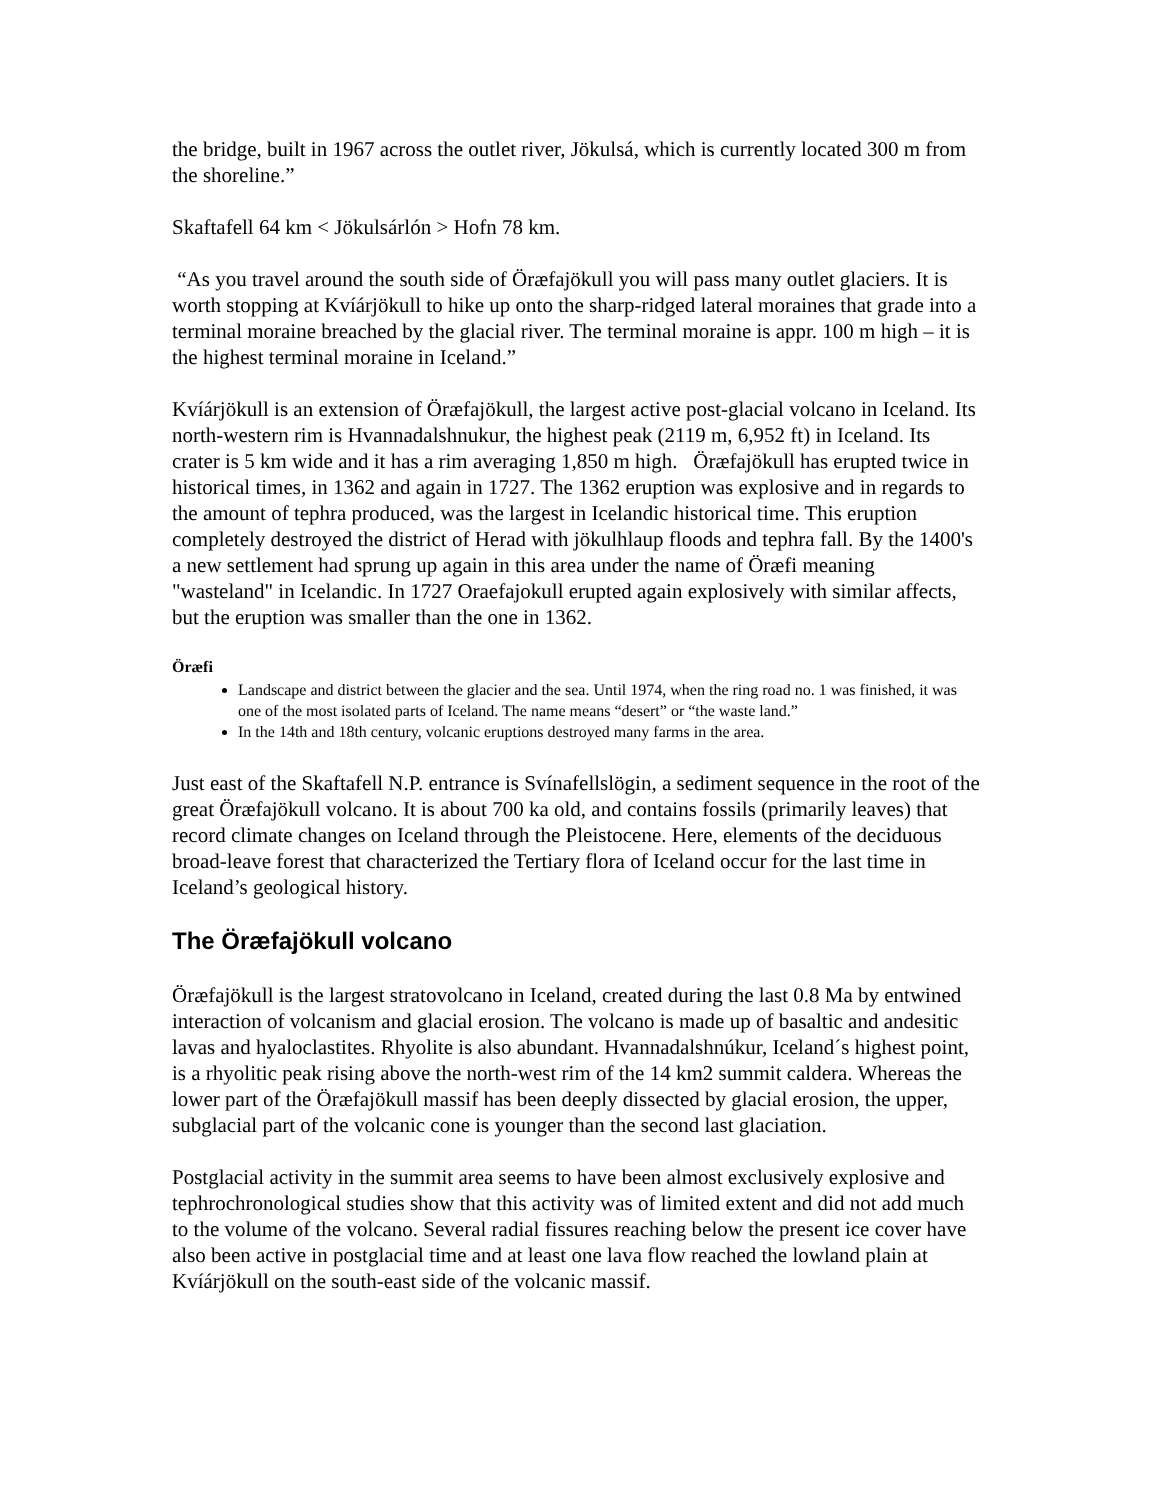the bridge, built in 1967 across the outlet river, Jökulsá, which is currently located 300 m from the shoreline.”
Skaftafell 64 km < Jökulsárlón > Hofn 78 km.
“As you travel around the south side of Öræfajökull you will pass many outlet glaciers. It is worth stopping at Kvíárjökull to hike up onto the sharp-ridged lateral moraines that grade into a terminal moraine breached by the glacial river. The terminal moraine is appr. 100 m high – it is the highest terminal moraine in Iceland.”
Kvíárjökull is an extension of Öræfajökull, the largest active post-glacial volcano in Iceland. Its north-western rim is Hvannadalshnukur, the highest peak (2119 m, 6,952 ft) in Iceland. Its crater is 5 km wide and it has a rim averaging 1,850 m high. Öræfajökull has erupted twice in historical times, in 1362 and again in 1727. The 1362 eruption was explosive and in regards to the amount of tephra produced, was the largest in Icelandic historical time. This eruption completely destroyed the district of Herad with jökulhlaup floods and tephra fall. By the 1400's a new settlement had sprung up again in this area under the name of Öræfi meaning "wasteland" in Icelandic. In 1727 Oraefajokull erupted again explosively with similar affects, but the eruption was smaller than the one in 1362.
Öræfi
Landscape and district between the glacier and the sea. Until 1974, when the ring road no. 1 was finished, it was one of the most isolated parts of Iceland. The name means “desert” or “the waste land.”
In the 14th and 18th century, volcanic eruptions destroyed many farms in the area.
Just east of the Skaftafell N.P. entrance is Svínafellslögin, a sediment sequence in the root of the great Öræfajökull volcano. It is about 700 ka old, and contains fossils (primarily leaves) that record climate changes on Iceland through the Pleistocene. Here, elements of the deciduous broad-leave forest that characterized the Tertiary flora of Iceland occur for the last time in Iceland’s geological history.
The Öræfajökull volcano
Öræfajökull is the largest stratovolcano in Iceland, created during the last 0.8 Ma by entwined interaction of volcanism and glacial erosion. The volcano is made up of basaltic and andesitic lavas and hyaloclastites. Rhyolite is also abundant. Hvannadalshnúkur, Iceland´s highest point, is a rhyolitic peak rising above the north-west rim of the 14 km2 summit caldera. Whereas the lower part of the Öræfajökull massif has been deeply dissected by glacial erosion, the upper, subglacial part of the volcanic cone is younger than the second last glaciation.
Postglacial activity in the summit area seems to have been almost exclusively explosive and tephrochronological studies show that this activity was of limited extent and did not add much to the volume of the volcano. Several radial fissures reaching below the present ice cover have also been active in postglacial time and at least one lava flow reached the lowland plain at Kvíárjökull on the south-east side of the volcanic massif.